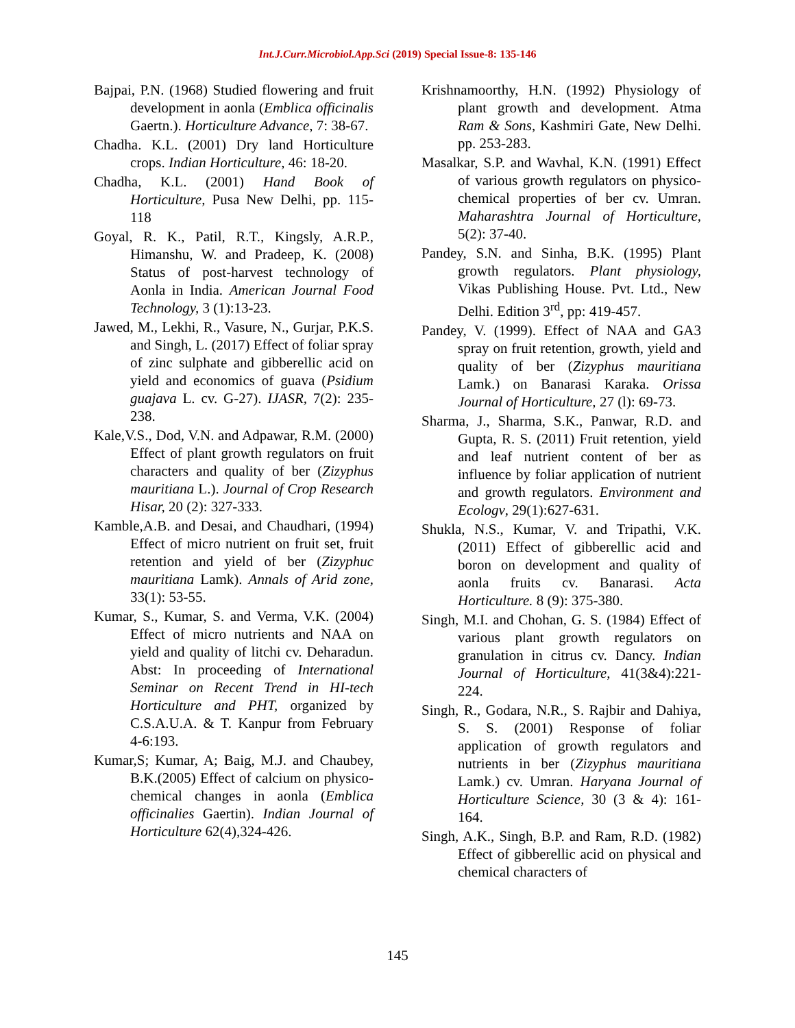Int.J.Curr.Microbiol.App.Sci (2019) Special Issue-8: 135-146
Bajpai, P.N. (1968) Studied flowering and fruit development in aonla (Emblica officinalis Gaertn.). Horticulture Advance, 7: 38-67.
Chadha. K.L. (2001) Dry land Horticulture crops. Indian Horticulture, 46: 18-20.
Chadha, K.L. (2001) Hand Book of Horticulture, Pusa New Delhi, pp. 115-118
Goyal, R. K., Patil, R.T., Kingsly, A.R.P., Himanshu, W. and Pradeep, K. (2008) Status of post-harvest technology of Aonla in India. American Journal Food Technology, 3 (1):13-23.
Jawed, M., Lekhi, R., Vasure, N., Gurjar, P.K.S. and Singh, L. (2017) Effect of foliar spray of zinc sulphate and gibberellic acid on yield and economics of guava (Psidium guajava L. cv. G-27). IJASR, 7(2): 235-238.
Kale,V.S., Dod, V.N. and Adpawar, R.M. (2000) Effect of plant growth regulators on fruit characters and quality of ber (Zizyphus mauritiana L.). Journal of Crop Research Hisar, 20 (2): 327-333.
Kamble,A.B. and Desai, and Chaudhari, (1994) Effect of micro nutrient on fruit set, fruit retention and yield of ber (Zizyphuc mauritiana Lamk). Annals of Arid zone, 33(1): 53-55.
Kumar, S., Kumar, S. and Verma, V.K. (2004) Effect of micro nutrients and NAA on yield and quality of litchi cv. Deharadun. Abst: In proceeding of International Seminar on Recent Trend in HI-tech Horticulture and PHT, organized by C.S.A.U.A. & T. Kanpur from February 4-6:193.
Kumar,S; Kumar, A; Baig, M.J. and Chaubey, B.K.(2005) Effect of calcium on physico-chemical changes in aonla (Emblica officinalies Gaertin). Indian Journal of Horticulture 62(4),324-426.
Krishnamoorthy, H.N. (1992) Physiology of plant growth and development. Atma Ram & Sons, Kashmiri Gate, New Delhi. pp. 253-283.
Masalkar, S.P. and Wavhal, K.N. (1991) Effect of various growth regulators on physico-chemical properties of ber cv. Umran. Maharashtra Journal of Horticulture, 5(2): 37-40.
Pandey, S.N. and Sinha, B.K. (1995) Plant growth regulators. Plant physiology, Vikas Publishing House. Pvt. Ltd., New Delhi. Edition 3<sup>rd</sup>, pp: 419-457.
Pandey, V. (1999). Effect of NAA and GA3 spray on fruit retention, growth, yield and quality of ber (Zizyphus mauritiana Lamk.) on Banarasi Karaka. Orissa Journal of Horticulture, 27 (l): 69-73.
Sharma, J., Sharma, S.K., Panwar, R.D. and Gupta, R. S. (2011) Fruit retention, yield and leaf nutrient content of ber as influence by foliar application of nutrient and growth regulators. Environment and Ecologv, 29(1):627-631.
Shukla, N.S., Kumar, V. and Tripathi, V.K. (2011) Effect of gibberellic acid and boron on development and quality of aonla fruits cv. Banarasi. Acta Horticulture. 8 (9): 375-380.
Singh, M.I. and Chohan, G. S. (1984) Effect of various plant growth regulators on granulation in citrus cv. Dancy. Indian Journal of Horticulture, 41(3&4):221-224.
Singh, R., Godara, N.R., S. Rajbir and Dahiya, S. S. (2001) Response of foliar application of growth regulators and nutrients in ber (Zizyphus mauritiana Lamk.) cv. Umran. Haryana Journal of Horticulture Science, 30 (3 & 4): 161-164.
Singh, A.K., Singh, B.P. and Ram, R.D. (1982) Effect of gibberellic acid on physical and chemical characters of
145